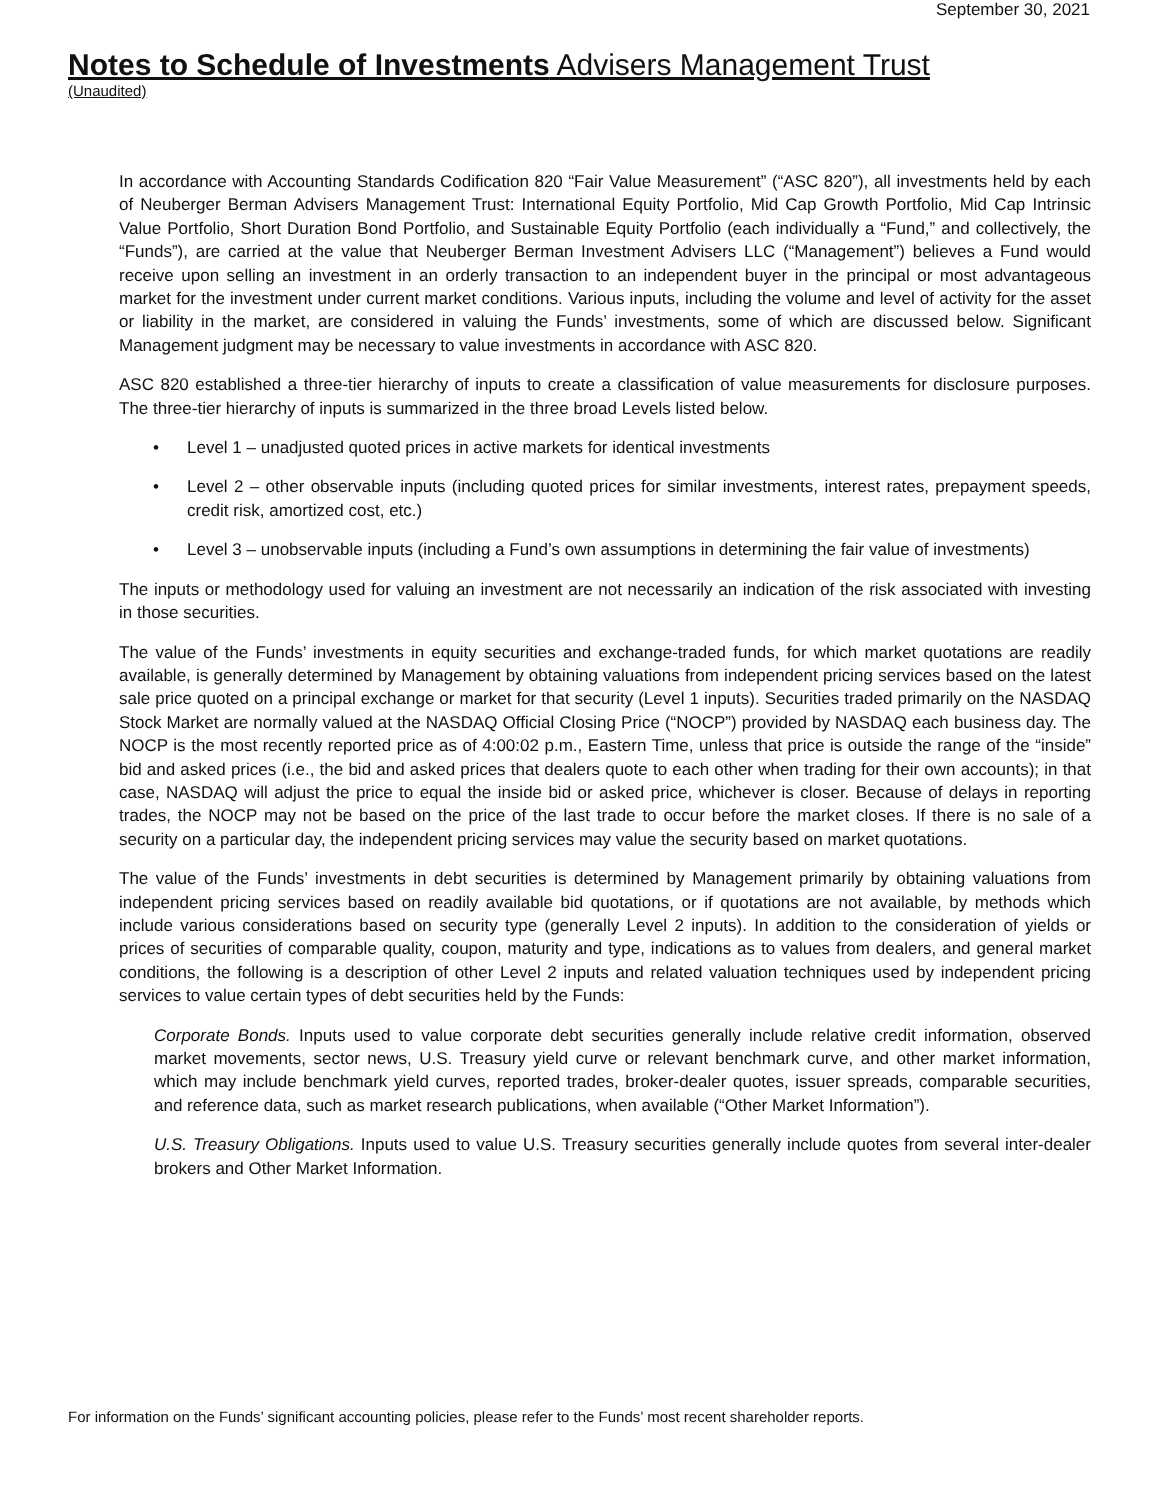September 30, 2021
Notes to Schedule of Investments Advisers Management Trust
(Unaudited)
In accordance with Accounting Standards Codification 820 “Fair Value Measurement” (“ASC 820”), all investments held by each of Neuberger Berman Advisers Management Trust: International Equity Portfolio, Mid Cap Growth Portfolio, Mid Cap Intrinsic Value Portfolio, Short Duration Bond Portfolio, and Sustainable Equity Portfolio (each individually a “Fund,” and collectively, the “Funds”), are carried at the value that Neuberger Berman Investment Advisers LLC (“Management”) believes a Fund would receive upon selling an investment in an orderly transaction to an independent buyer in the principal or most advantageous market for the investment under current market conditions. Various inputs, including the volume and level of activity for the asset or liability in the market, are considered in valuing the Funds’ investments, some of which are discussed below. Significant Management judgment may be necessary to value investments in accordance with ASC 820.
ASC 820 established a three-tier hierarchy of inputs to create a classification of value measurements for disclosure purposes. The three-tier hierarchy of inputs is summarized in the three broad Levels listed below.
• Level 1 – unadjusted quoted prices in active markets for identical investments
• Level 2 – other observable inputs (including quoted prices for similar investments, interest rates, prepayment speeds, credit risk, amortized cost, etc.)
• Level 3 – unobservable inputs (including a Fund’s own assumptions in determining the fair value of investments)
The inputs or methodology used for valuing an investment are not necessarily an indication of the risk associated with investing in those securities.
The value of the Funds’ investments in equity securities and exchange-traded funds, for which market quotations are readily available, is generally determined by Management by obtaining valuations from independent pricing services based on the latest sale price quoted on a principal exchange or market for that security (Level 1 inputs). Securities traded primarily on the NASDAQ Stock Market are normally valued at the NASDAQ Official Closing Price (“NOCP”) provided by NASDAQ each business day. The NOCP is the most recently reported price as of 4:00:02 p.m., Eastern Time, unless that price is outside the range of the “inside” bid and asked prices (i.e., the bid and asked prices that dealers quote to each other when trading for their own accounts); in that case, NASDAQ will adjust the price to equal the inside bid or asked price, whichever is closer. Because of delays in reporting trades, the NOCP may not be based on the price of the last trade to occur before the market closes. If there is no sale of a security on a particular day, the independent pricing services may value the security based on market quotations.
The value of the Funds’ investments in debt securities is determined by Management primarily by obtaining valuations from independent pricing services based on readily available bid quotations, or if quotations are not available, by methods which include various considerations based on security type (generally Level 2 inputs). In addition to the consideration of yields or prices of securities of comparable quality, coupon, maturity and type, indications as to values from dealers, and general market conditions, the following is a description of other Level 2 inputs and related valuation techniques used by independent pricing services to value certain types of debt securities held by the Funds:
Corporate Bonds. Inputs used to value corporate debt securities generally include relative credit information, observed market movements, sector news, U.S. Treasury yield curve or relevant benchmark curve, and other market information, which may include benchmark yield curves, reported trades, broker-dealer quotes, issuer spreads, comparable securities, and reference data, such as market research publications, when available (“Other Market Information”).
U.S. Treasury Obligations. Inputs used to value U.S. Treasury securities generally include quotes from several inter-dealer brokers and Other Market Information.
For information on the Funds’ significant accounting policies, please refer to the Funds’ most recent shareholder reports.